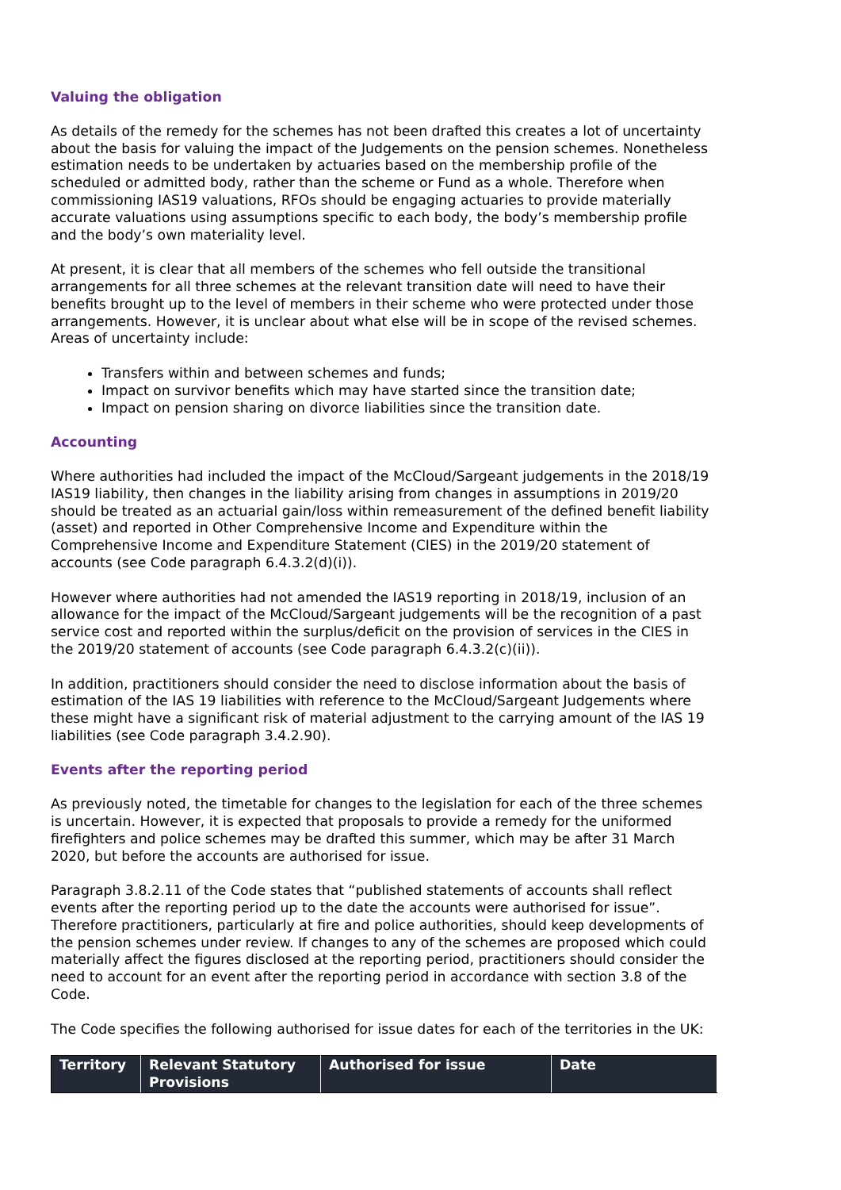Valuing the obligation
As details of the remedy for the schemes has not been drafted this creates a lot of uncertainty about the basis for valuing the impact of the Judgements on the pension schemes. Nonetheless estimation needs to be undertaken by actuaries based on the membership profile of the scheduled or admitted body, rather than the scheme or Fund as a whole. Therefore when commissioning IAS19 valuations, RFOs should be engaging actuaries to provide materially accurate valuations using assumptions specific to each body, the body’s membership profile and the body’s own materiality level.
At present, it is clear that all members of the schemes who fell outside the transitional arrangements for all three schemes at the relevant transition date will need to have their benefits brought up to the level of members in their scheme who were protected under those arrangements. However, it is unclear about what else will be in scope of the revised schemes. Areas of uncertainty include:
Transfers within and between schemes and funds;
Impact on survivor benefits which may have started since the transition date;
Impact on pension sharing on divorce liabilities since the transition date.
Accounting
Where authorities had included the impact of the McCloud/Sargeant judgements in the 2018/19 IAS19 liability, then changes in the liability arising from changes in assumptions in 2019/20 should be treated as an actuarial gain/loss within remeasurement of the defined benefit liability (asset) and reported in Other Comprehensive Income and Expenditure within the Comprehensive Income and Expenditure Statement (CIES) in the 2019/20 statement of accounts (see Code paragraph 6.4.3.2(d)(i)).
However where authorities had not amended the IAS19 reporting in 2018/19, inclusion of an allowance for the impact of the McCloud/Sargeant judgements will be the recognition of a past service cost and reported within the surplus/deficit on the provision of services in the CIES in the 2019/20 statement of accounts (see Code paragraph 6.4.3.2(c)(ii)).
In addition, practitioners should consider the need to disclose information about the basis of estimation of the IAS 19 liabilities with reference to the McCloud/Sargeant Judgements where these might have a significant risk of material adjustment to the carrying amount of the IAS 19 liabilities (see Code paragraph 3.4.2.90).
Events after the reporting period
As previously noted, the timetable for changes to the legislation for each of the three schemes is uncertain. However, it is expected that proposals to provide a remedy for the uniformed firefighters and police schemes may be drafted this summer, which may be after 31 March 2020, but before the accounts are authorised for issue.
Paragraph 3.8.2.11 of the Code states that “published statements of accounts shall reflect events after the reporting period up to the date the accounts were authorised for issue”. Therefore practitioners, particularly at fire and police authorities, should keep developments of the pension schemes under review. If changes to any of the schemes are proposed which could materially affect the figures disclosed at the reporting period, practitioners should consider the need to account for an event after the reporting period in accordance with section 3.8 of the Code.
The Code specifies the following authorised for issue dates for each of the territories in the UK:
| Territory | Relevant Statutory Provisions | Authorised for issue | Date |
| --- | --- | --- | --- |